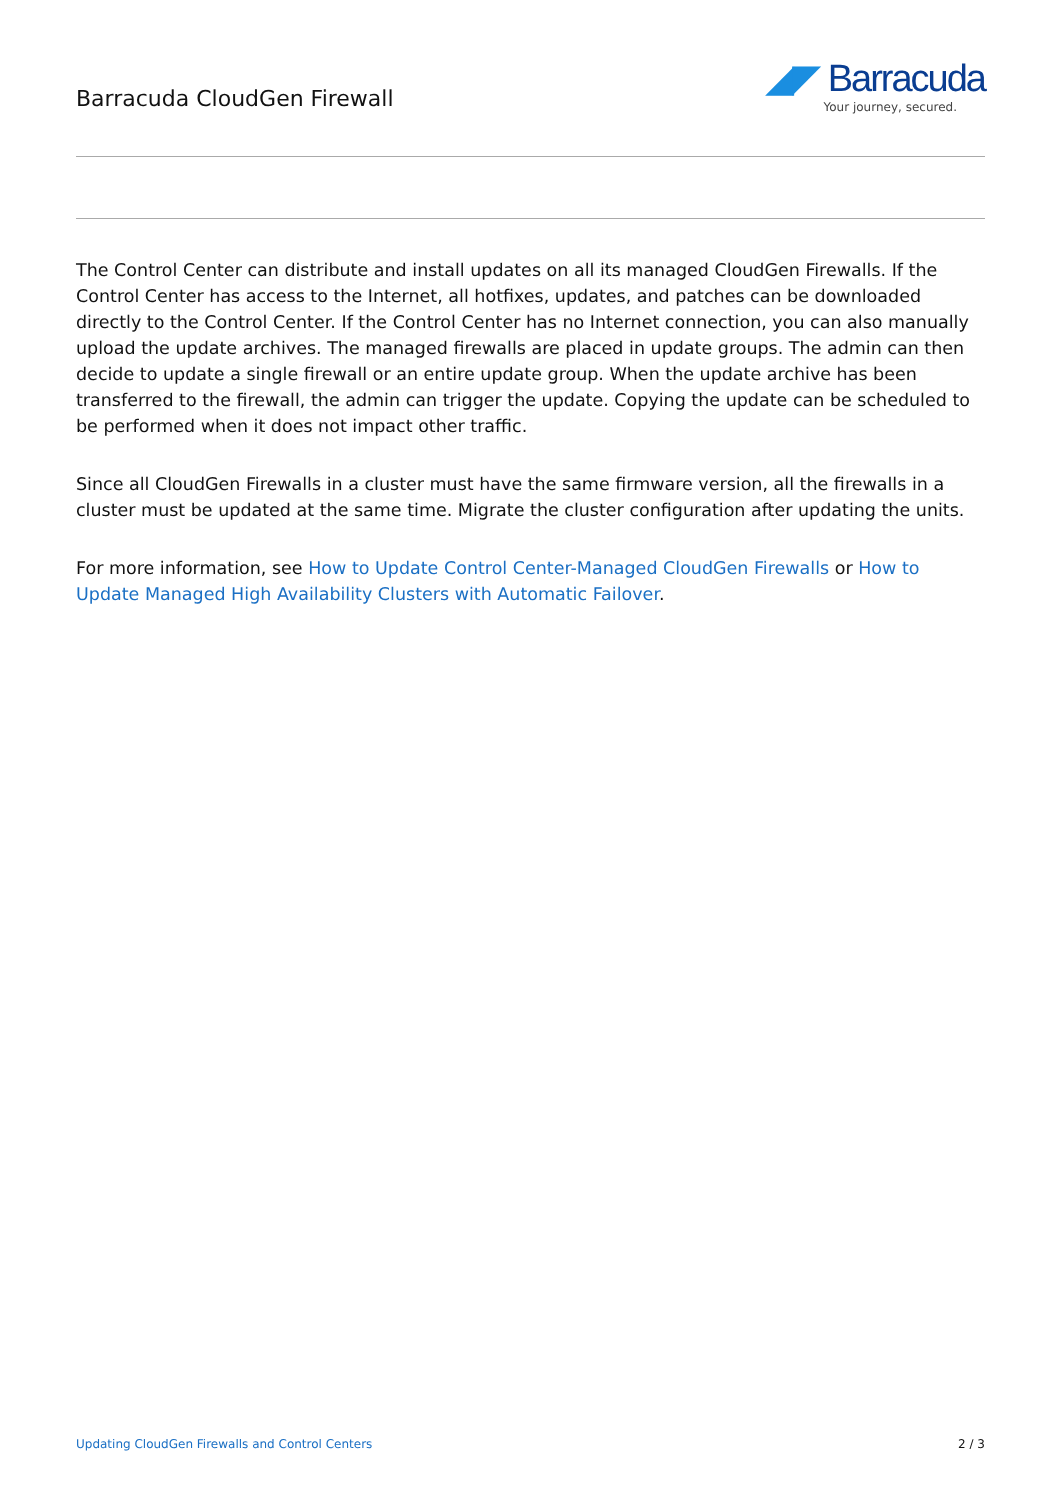Barracuda CloudGen Firewall
◢◤ Barracuda
Your journey, secured.
The Control Center can distribute and install updates on all its managed CloudGen Firewalls. If the Control Center has access to the Internet, all hotfixes, updates, and patches can be downloaded directly to the Control Center. If the Control Center has no Internet connection, you can also manually upload the update archives. The managed firewalls are placed in update groups. The admin can then decide to update a single firewall or an entire update group. When the update archive has been transferred to the firewall, the admin can trigger the update. Copying the update can be scheduled to be performed when it does not impact other traffic.
Since all CloudGen Firewalls in a cluster must have the same firmware version, all the firewalls in a cluster must be updated at the same time. Migrate the cluster configuration after updating the units.
For more information, see How to Update Control Center-Managed CloudGen Firewalls or How to Update Managed High Availability Clusters with Automatic Failover.
Updating CloudGen Firewalls and Control Centers 2 / 3